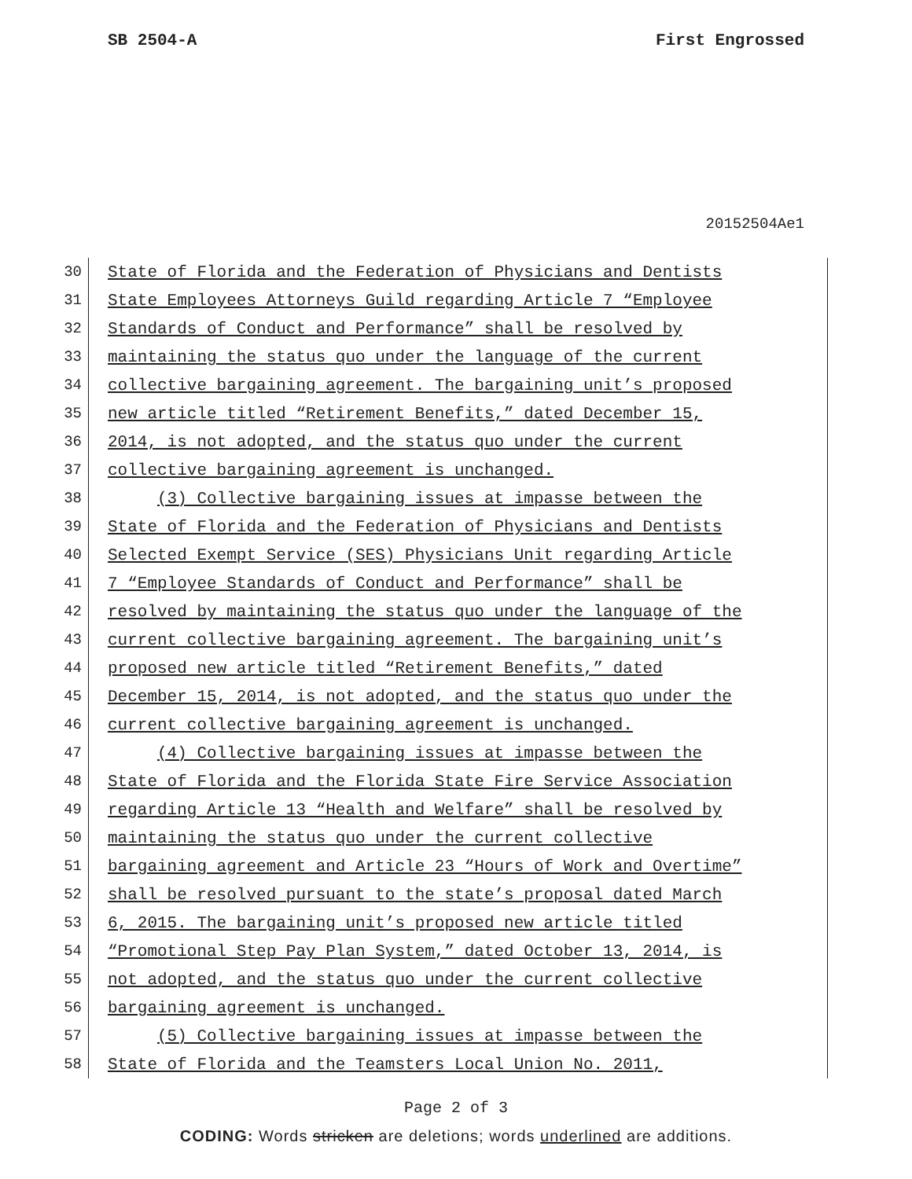SB 2504-A First Engrossed
20152504Ae1
30 State of Florida and the Federation of Physicians and Dentists
31 State Employees Attorneys Guild regarding Article 7 “Employee
32 Standards of Conduct and Performance” shall be resolved by
33 maintaining the status quo under the language of the current
34 collective bargaining agreement. The bargaining unit’s proposed
35 new article titled “Retirement Benefits,” dated December 15,
36 2014, is not adopted, and the status quo under the current
37 collective bargaining agreement is unchanged.
38 (3) Collective bargaining issues at impasse between the
39 State of Florida and the Federation of Physicians and Dentists
40 Selected Exempt Service (SES) Physicians Unit regarding Article
41 7 “Employee Standards of Conduct and Performance” shall be
42 resolved by maintaining the status quo under the language of the
43 current collective bargaining agreement. The bargaining unit’s
44 proposed new article titled “Retirement Benefits,” dated
45 December 15, 2014, is not adopted, and the status quo under the
46 current collective bargaining agreement is unchanged.
47 (4) Collective bargaining issues at impasse between the
48 State of Florida and the Florida State Fire Service Association
49 regarding Article 13 “Health and Welfare” shall be resolved by
50 maintaining the status quo under the current collective
51 bargaining agreement and Article 23 “Hours of Work and Overtime”
52 shall be resolved pursuant to the state’s proposal dated March
53 6, 2015. The bargaining unit’s proposed new article titled
54 “Promotional Step Pay Plan System,” dated October 13, 2014, is
55 not adopted, and the status quo under the current collective
56 bargaining agreement is unchanged.
57 (5) Collective bargaining issues at impasse between the
58 State of Florida and the Teamsters Local Union No. 2011,
Page 2 of 3
CODING: Words stricken are deletions; words underlined are additions.